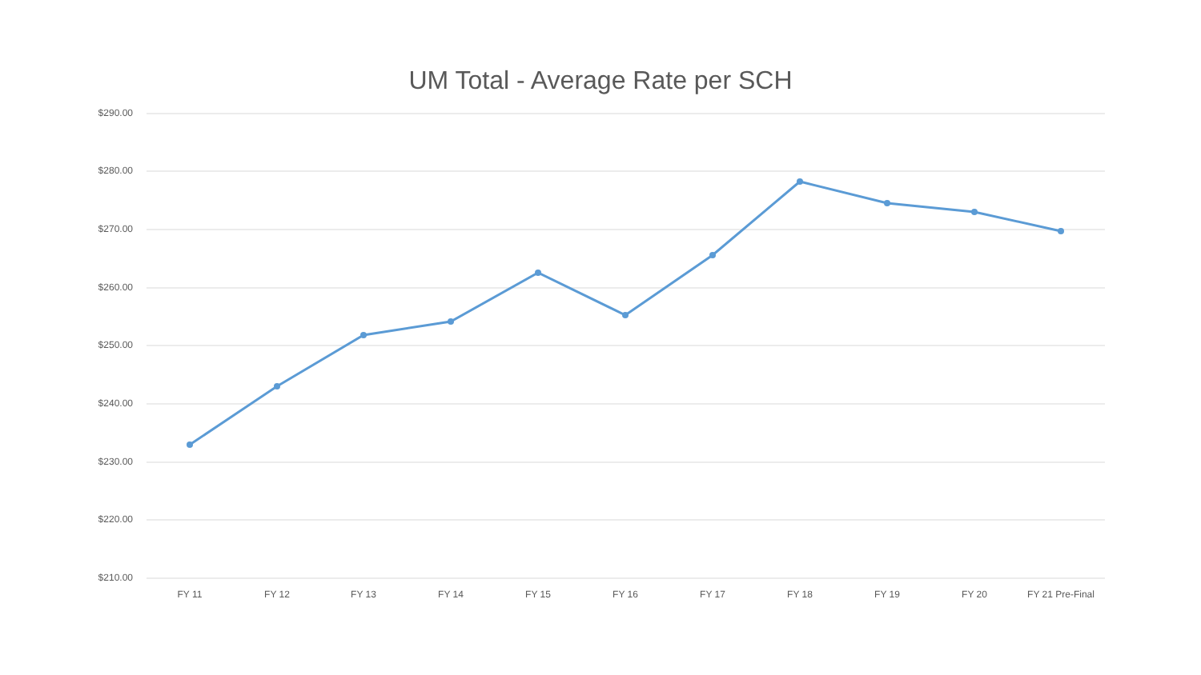UM Total - Average Rate per SCH
$290.00
$280.00
$270.00
$260.00
$250.00
$240.00
$230.00
$220.00
$210.00
FY 11 FY 12 FY 13 FY 14 FY 15 FY 16 FY 17 FY 18 FY 19 FY 20 FY 21 Pre-Final